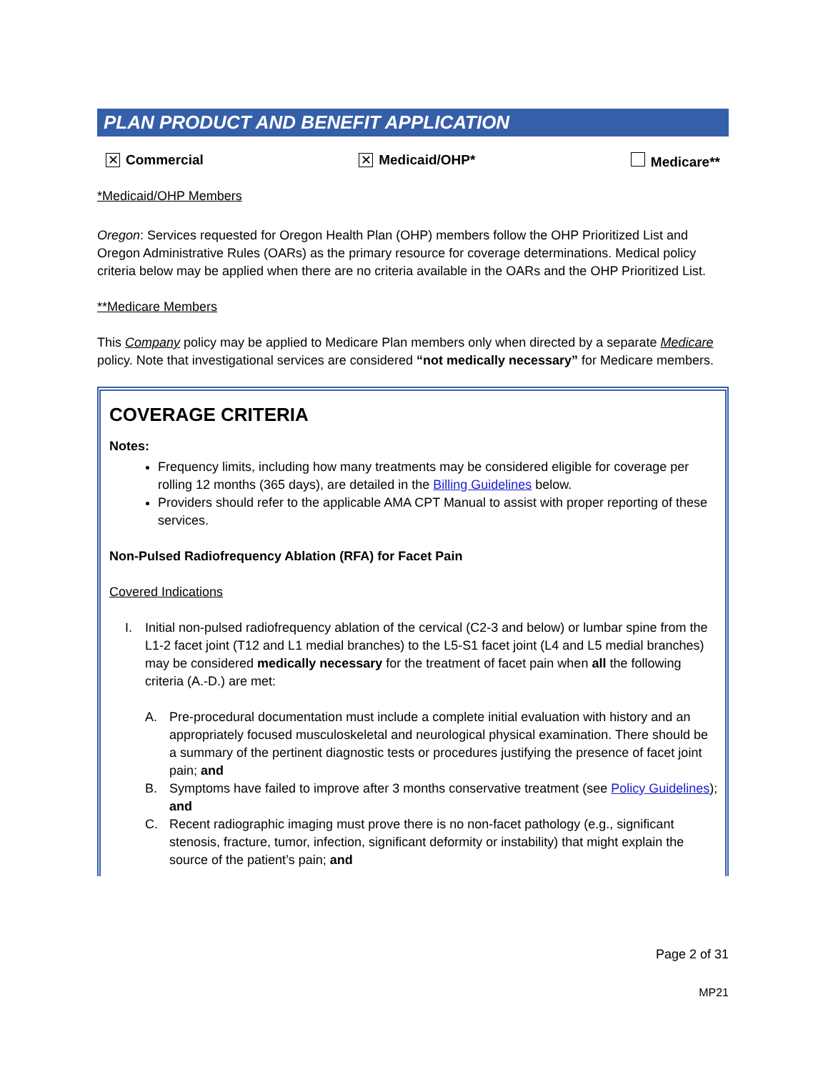PLAN PRODUCT AND BENEFIT APPLICATION
✕ Commercial ✕ Medicaid/OHP* Medicare**
*Medicaid/OHP Members
Oregon: Services requested for Oregon Health Plan (OHP) members follow the OHP Prioritized List and Oregon Administrative Rules (OARs) as the primary resource for coverage determinations. Medical policy criteria below may be applied when there are no criteria available in the OARs and the OHP Prioritized List.
**Medicare Members
This Company policy may be applied to Medicare Plan members only when directed by a separate Medicare policy. Note that investigational services are considered “not medically necessary” for Medicare members.
COVERAGE CRITERIA
Notes:
Frequency limits, including how many treatments may be considered eligible for coverage per rolling 12 months (365 days), are detailed in the Billing Guidelines below.
Providers should refer to the applicable AMA CPT Manual to assist with proper reporting of these services.
Non-Pulsed Radiofrequency Ablation (RFA) for Facet Pain
Covered Indications
I. Initial non-pulsed radiofrequency ablation of the cervical (C2-3 and below) or lumbar spine from the L1-2 facet joint (T12 and L1 medial branches) to the L5-S1 facet joint (L4 and L5 medial branches) may be considered medically necessary for the treatment of facet pain when all the following criteria (A.-D.) are met:
A. Pre-procedural documentation must include a complete initial evaluation with history and an appropriately focused musculoskeletal and neurological physical examination. There should be a summary of the pertinent diagnostic tests or procedures justifying the presence of facet joint pain; and
B. Symptoms have failed to improve after 3 months conservative treatment (see Policy Guidelines); and
C. Recent radiographic imaging must prove there is no non-facet pathology (e.g., significant stenosis, fracture, tumor, infection, significant deformity or instability) that might explain the source of the patient’s pain; and
Page 2 of 31
MP21